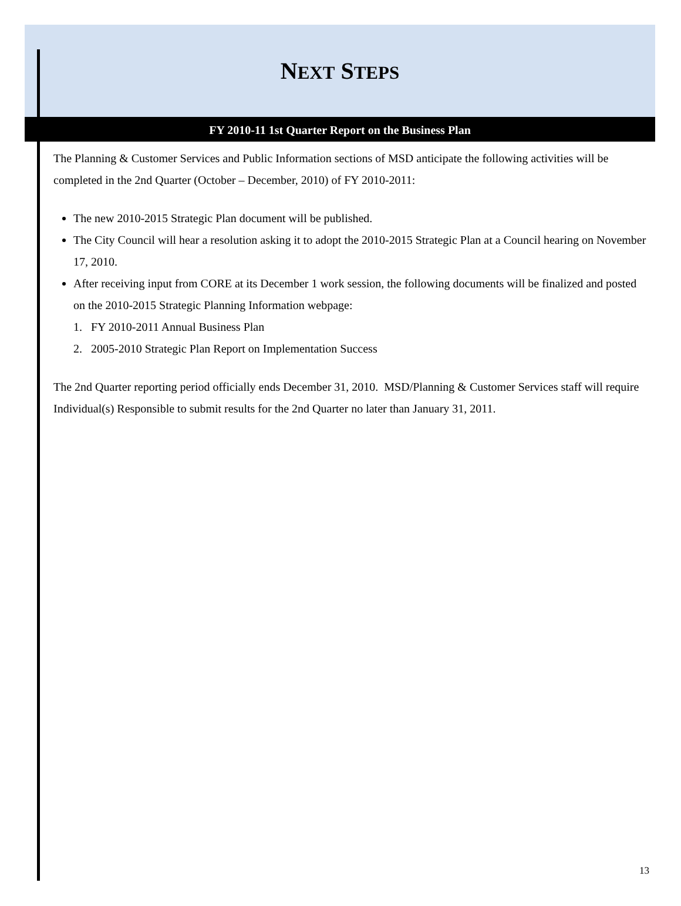NEXT STEPS
FY 2010-11 1st Quarter Report on the Business Plan
The Planning & Customer Services and Public Information sections of MSD anticipate the following activities will be completed in the 2nd Quarter (October – December, 2010) of FY 2010-2011:
The new 2010-2015 Strategic Plan document will be published.
The City Council will hear a resolution asking it to adopt the 2010-2015 Strategic Plan at a Council hearing on November 17, 2010.
After receiving input from CORE at its December 1 work session, the following documents will be finalized and posted on the 2010-2015 Strategic Planning Information webpage:
1. FY 2010-2011 Annual Business Plan
2. 2005-2010 Strategic Plan Report on Implementation Success
The 2nd Quarter reporting period officially ends December 31, 2010. MSD/Planning & Customer Services staff will require Individual(s) Responsible to submit results for the 2nd Quarter no later than January 31, 2011.
13